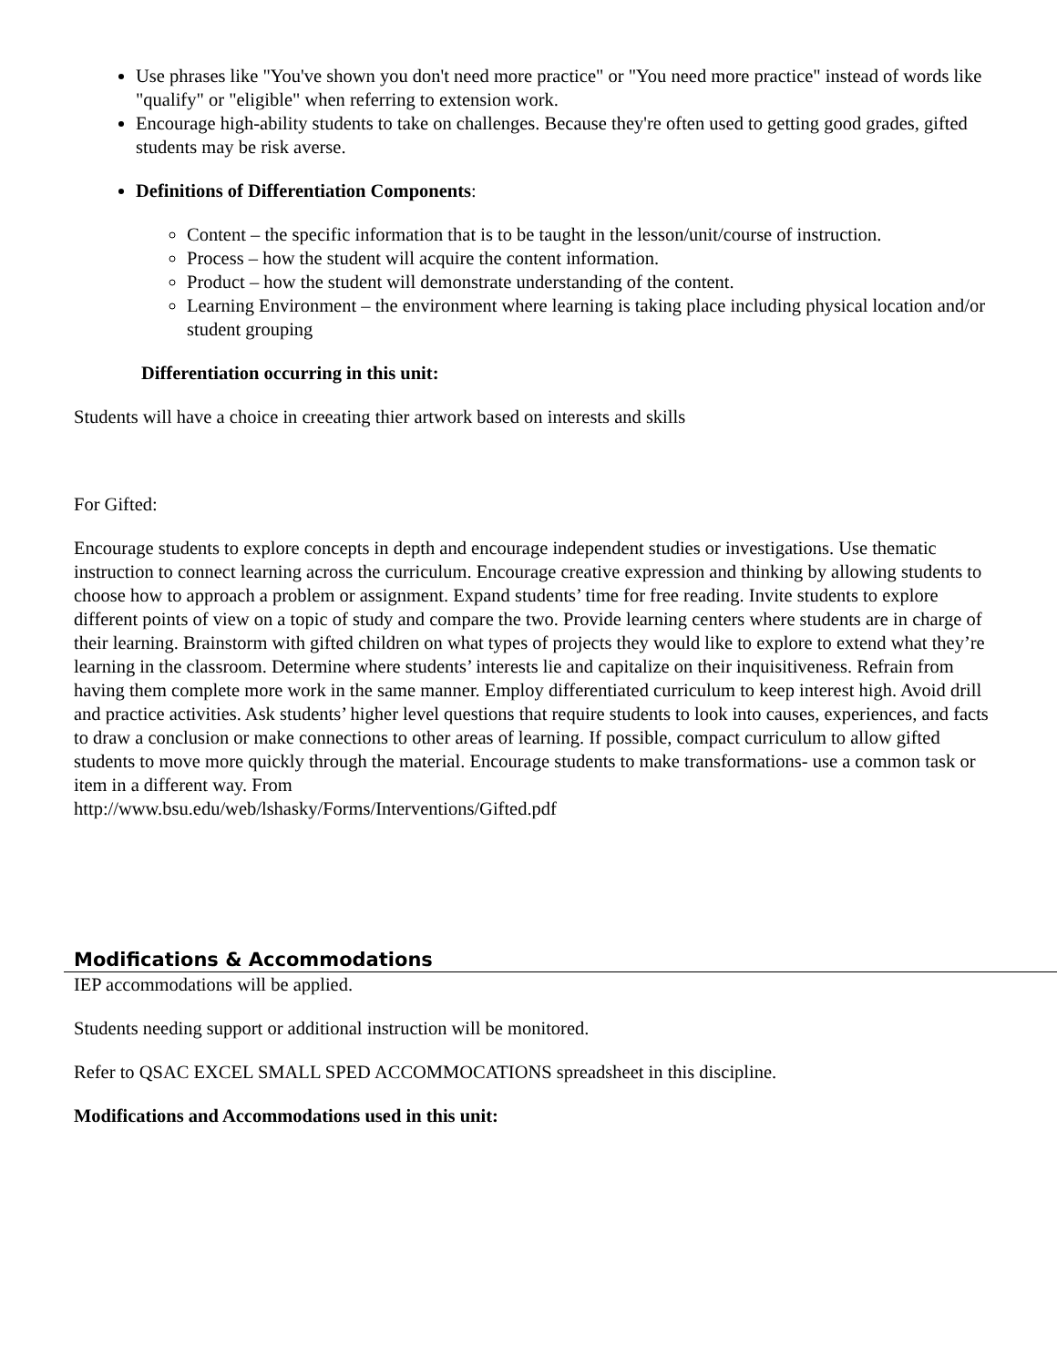Use phrases like "You've shown you don't need more practice" or "You need more practice" instead of words like "qualify" or "eligible" when referring to extension work.
Encourage high-ability students to take on challenges. Because they're often used to getting good grades, gifted students may be risk averse.
Definitions of Differentiation Components:
Content – the specific information that is to be taught in the lesson/unit/course of instruction.
Process – how the student will acquire the content information.
Product – how the student will demonstrate understanding of the content.
Learning Environment – the environment where learning is taking place including physical location and/or student grouping
Differentiation occurring in this unit:
Students will have a choice in creeating thier artwork based on interests and skills
For Gifted:
Encourage students to explore concepts in depth and encourage independent studies or investigations. Use thematic instruction to connect learning across the curriculum. Encourage creative expression and thinking by allowing students to choose how to approach a problem or assignment. Expand students’ time for free reading. Invite students to explore different points of view on a topic of study and compare the two. Provide learning centers where students are in charge of their learning. Brainstorm with gifted children on what types of projects they would like to explore to extend what they’re learning in the classroom. Determine where students’ interests lie and capitalize on their inquisitiveness. Refrain from having them complete more work in the same manner. Employ differentiated curriculum to keep interest high. Avoid drill and practice activities. Ask students’ higher level questions that require students to look into causes, experiences, and facts to draw a conclusion or make connections to other areas of learning. If possible, compact curriculum to allow gifted students to move more quickly through the material. Encourage students to make transformations- use a common task or item in a different way. From
http://www.bsu.edu/web/lshasky/Forms/Interventions/Gifted.pdf
Modifications & Accommodations
IEP accommodations will be applied.
Students needing support or additional instruction will be monitored.
Refer to QSAC EXCEL SMALL SPED ACCOMMOCATIONS spreadsheet in this discipline.
Modifications and Accommodations used in this unit: